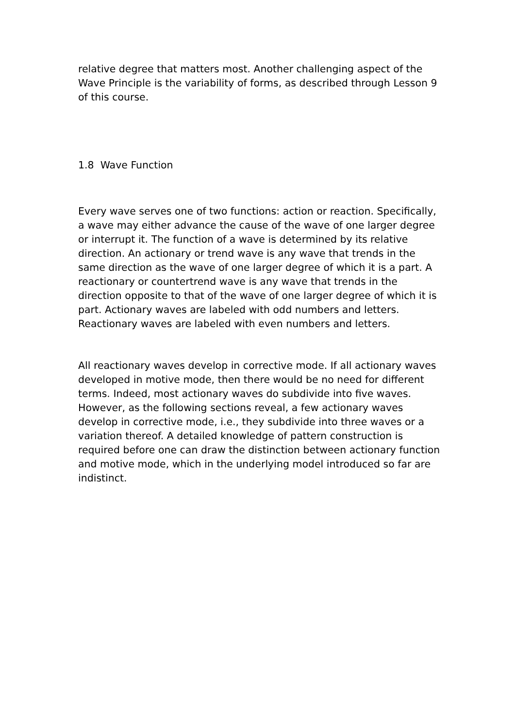relative degree that matters most. Another challenging aspect of the Wave Principle is the variability of forms, as described through Lesson 9 of this course.
1.8 Wave Function
Every wave serves one of two functions: action or reaction. Specifically, a wave may either advance the cause of the wave of one larger degree or interrupt it. The function of a wave is determined by its relative direction. An actionary or trend wave is any wave that trends in the same direction as the wave of one larger degree of which it is a part. A reactionary or countertrend wave is any wave that trends in the direction opposite to that of the wave of one larger degree of which it is part. Actionary waves are labeled with odd numbers and letters. Reactionary waves are labeled with even numbers and letters.
All reactionary waves develop in corrective mode. If all actionary waves developed in motive mode, then there would be no need for different terms. Indeed, most actionary waves do subdivide into five waves. However, as the following sections reveal, a few actionary waves develop in corrective mode, i.e., they subdivide into three waves or a variation thereof. A detailed knowledge of pattern construction is required before one can draw the distinction between actionary function and motive mode, which in the underlying model introduced so far are indistinct.